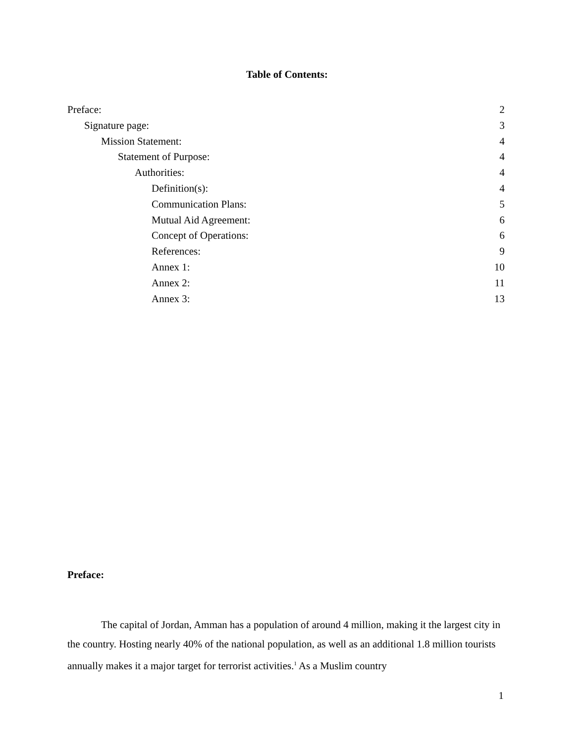Table of Contents:
Preface: 2
Signature page: 3
Mission Statement: 4
Statement of Purpose: 4
Authorities: 4
Definition(s): 4
Communication Plans: 5
Mutual Aid Agreement: 6
Concept of Operations: 6
References: 9
Annex 1: 10
Annex 2: 11
Annex 3: 13
Preface:
The capital of Jordan, Amman has a population of around 4 million, making it the largest city in the country. Hosting nearly 40% of the national population, as well as an additional 1.8 million tourists annually makes it a major target for terrorist activities.<sup>1</sup> As a Muslim country
1